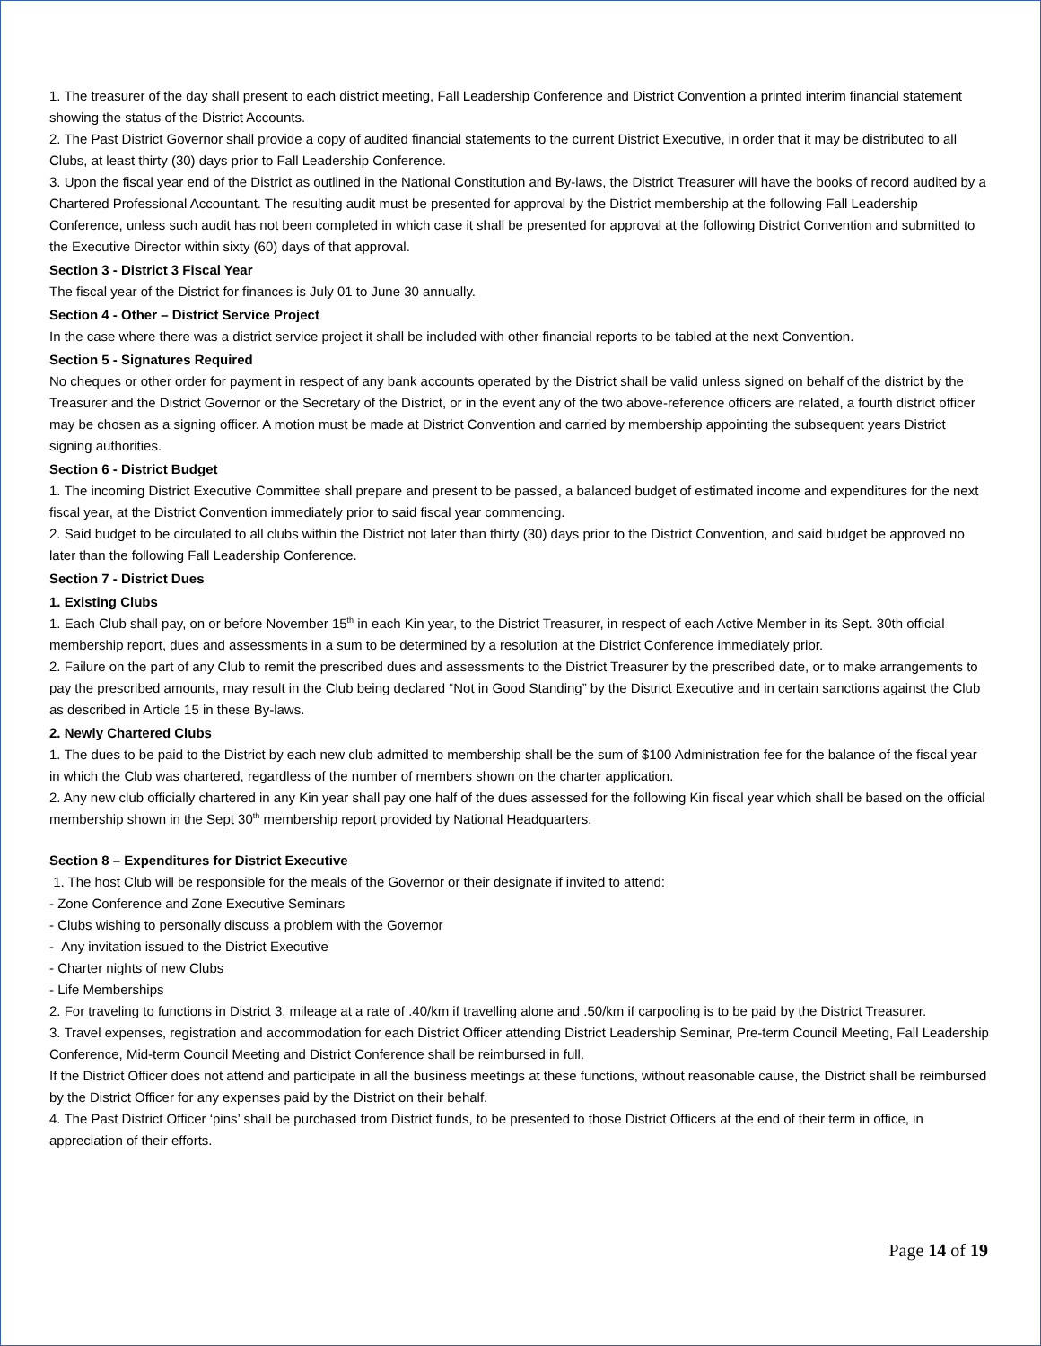1. The treasurer of the day shall present to each district meeting, Fall Leadership Conference and District Convention a printed interim financial statement showing the status of the District Accounts.
2. The Past District Governor shall provide a copy of audited financial statements to the current District Executive, in order that it may be distributed to all Clubs, at least thirty (30) days prior to Fall Leadership Conference.
3. Upon the fiscal year end of the District as outlined in the National Constitution and By-laws, the District Treasurer will have the books of record audited by a Chartered Professional Accountant. The resulting audit must be presented for approval by the District membership at the following Fall Leadership Conference, unless such audit has not been completed in which case it shall be presented for approval at the following District Convention and submitted to the Executive Director within sixty (60) days of that approval.
Section 3 - District 3 Fiscal Year
The fiscal year of the District for finances is July 01 to June 30 annually.
Section 4 - Other – District Service Project
In the case where there was a district service project it shall be included with other financial reports to be tabled at the next Convention.
Section 5 - Signatures Required
No cheques or other order for payment in respect of any bank accounts operated by the District shall be valid unless signed on behalf of the district by the Treasurer and the District Governor or the Secretary of the District, or in the event any of the two above-reference officers are related, a fourth district officer may be chosen as a signing officer. A motion must be made at District Convention and carried by membership appointing the subsequent years District signing authorities.
Section 6 - District Budget
1. The incoming District Executive Committee shall prepare and present to be passed, a balanced budget of estimated income and expenditures for the next fiscal year, at the District Convention immediately prior to said fiscal year commencing.
2. Said budget to be circulated to all clubs within the District not later than thirty (30) days prior to the District Convention, and said budget be approved no later than the following Fall Leadership Conference.
Section 7 - District Dues
1. Existing Clubs
1. Each Club shall pay, on or before November 15<sup>th</sup> in each Kin year, to the District Treasurer, in respect of each Active Member in its Sept. 30th official membership report, dues and assessments in a sum to be determined by a resolution at the District Conference immediately prior.
2. Failure on the part of any Club to remit the prescribed dues and assessments to the District Treasurer by the prescribed date, or to make arrangements to pay the prescribed amounts, may result in the Club being declared “Not in Good Standing” by the District Executive and in certain sanctions against the Club as described in Article 15 in these By-laws.
2. Newly Chartered Clubs
1. The dues to be paid to the District by each new club admitted to membership shall be the sum of $100 Administration fee for the balance of the fiscal year in which the Club was chartered, regardless of the number of members shown on the charter application.
2. Any new club officially chartered in any Kin year shall pay one half of the dues assessed for the following Kin fiscal year which shall be based on the official membership shown in the Sept 30<sup>th</sup> membership report provided by National Headquarters.
Section 8 – Expenditures for District Executive
1. The host Club will be responsible for the meals of the Governor or their designate if invited to attend:
- Zone Conference and Zone Executive Seminars
- Clubs wishing to personally discuss a problem with the Governor
- Any invitation issued to the District Executive
- Charter nights of new Clubs
- Life Memberships
2. For traveling to functions in District 3, mileage at a rate of .40/km if travelling alone and .50/km if carpooling is to be paid by the District Treasurer.
3. Travel expenses, registration and accommodation for each District Officer attending District Leadership Seminar, Pre-term Council Meeting, Fall Leadership Conference, Mid-term Council Meeting and District Conference shall be reimbursed in full.
If the District Officer does not attend and participate in all the business meetings at these functions, without reasonable cause, the District shall be reimbursed by the District Officer for any expenses paid by the District on their behalf.
4. The Past District Officer ‘pins’ shall be purchased from District funds, to be presented to those District Officers at the end of their term in office, in appreciation of their efforts.
Page 14 of 19